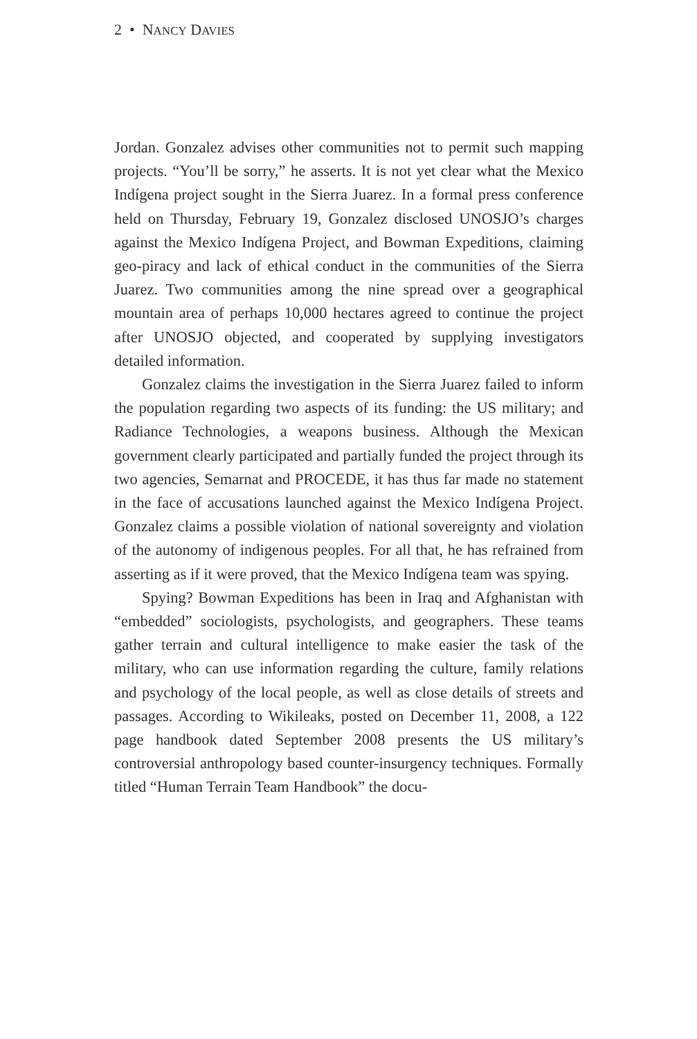2 • NANCY DAVIES
Jordan. Gonzalez advises other communities not to permit such mapping projects. “You’ll be sorry,” he asserts. It is not yet clear what the Mexico Indígena project sought in the Sierra Juarez. In a formal press conference held on Thursday, February 19, Gonzalez disclosed UNOSJO’s charges against the Mexico Indígena Project, and Bowman Expeditions, claiming geo-piracy and lack of ethical conduct in the communities of the Sierra Juarez. Two communities among the nine spread over a geographical mountain area of perhaps 10,000 hectares agreed to continue the project after UNOSJO objected, and cooperated by supplying investigators detailed information.
Gonzalez claims the investigation in the Sierra Juarez failed to inform the population regarding two aspects of its funding: the US military; and Radiance Technologies, a weapons business. Although the Mexican government clearly participated and partially funded the project through its two agencies, Semarnat and PROCEDE, it has thus far made no statement in the face of accusations launched against the Mexico Indígena Project. Gonzalez claims a possible violation of national sovereignty and violation of the autonomy of indigenous peoples. For all that, he has refrained from asserting as if it were proved, that the Mexico Indígena team was spying.
Spying? Bowman Expeditions has been in Iraq and Afghanistan with “embedded” sociologists, psychologists, and geographers. These teams gather terrain and cultural intelligence to make easier the task of the military, who can use information regarding the culture, family relations and psychology of the local people, as well as close details of streets and passages. According to Wikileaks, posted on December 11, 2008, a 122 page handbook dated September 2008 presents the US military’s controversial anthropology based counter-insurgency techniques. Formally titled “Human Terrain Team Handbook” the docu-